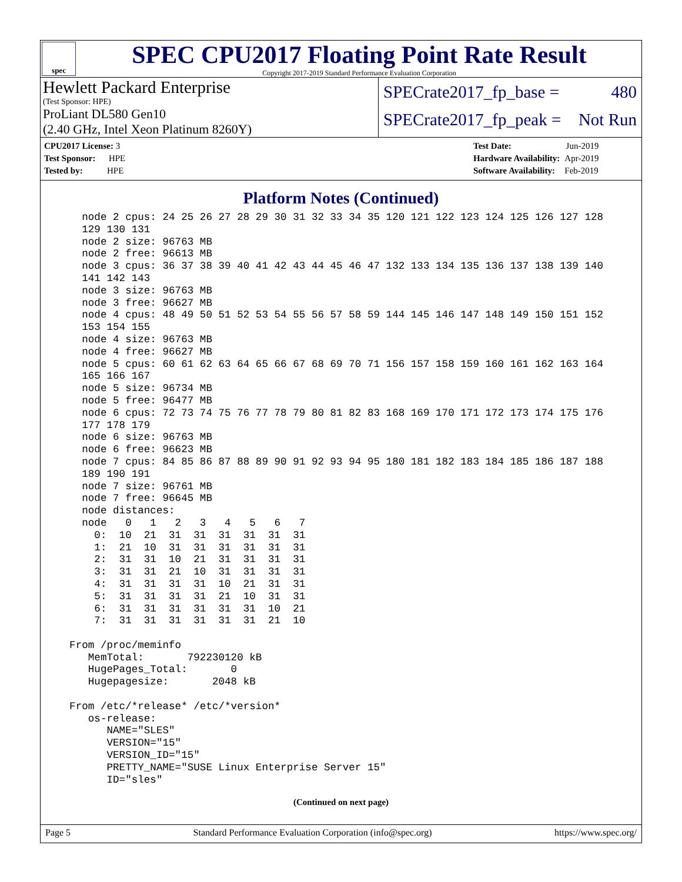spec
SPEC CPU2017 Floating Point Rate Result
Copyright 2017-2019 Standard Performance Evaluation Corporation
Hewlett Packard Enterprise
(Test Sponsor: HPE)
ProLiant DL580 Gen10
(2.40 GHz, Intel Xeon Platinum 8260Y)
SPECrate2017_fp_base = 480
SPECrate2017_fp_peak = Not Run
| CPU2017 License: 3 |
| Test Sponsor: HPE |
| Tested by: HPE |
| Test Date: | Jun-2019 |
| Hardware Availability: | Apr-2019 |
| Software Availability: | Feb-2019 |
Platform Notes (Continued)
    node 2 cpus: 24 25 26 27 28 29 30 31 32 33 34 35 120 121 122 123 124 125 126 127 128
    129 130 131
    node 2 size: 96763 MB
    node 2 free: 96613 MB
    node 3 cpus: 36 37 38 39 40 41 42 43 44 45 46 47 132 133 134 135 136 137 138 139 140
    141 142 143
    node 3 size: 96763 MB
    node 3 free: 96627 MB
    node 4 cpus: 48 49 50 51 52 53 54 55 56 57 58 59 144 145 146 147 148 149 150 151 152
    153 154 155
    node 4 size: 96763 MB
    node 4 free: 96627 MB
    node 5 cpus: 60 61 62 63 64 65 66 67 68 69 70 71 156 157 158 159 160 161 162 163 164
    165 166 167
    node 5 size: 96734 MB
    node 5 free: 96477 MB
    node 6 cpus: 72 73 74 75 76 77 78 79 80 81 82 83 168 169 170 171 172 173 174 175 176
    177 178 179
    node 6 size: 96763 MB
    node 6 free: 96623 MB
    node 7 cpus: 84 85 86 87 88 89 90 91 92 93 94 95 180 181 182 183 184 185 186 187 188
    189 190 191
    node 7 size: 96761 MB
    node 7 free: 96645 MB
    node distances:
    node   0   1   2   3   4   5   6   7
      0:  10  21  31  31  31  31  31  31
      1:  21  10  31  31  31  31  31  31
      2:  31  31  10  21  31  31  31  31
      3:  31  31  21  10  31  31  31  31
      4:  31  31  31  31  10  21  31  31
      5:  31  31  31  31  21  10  31  31
      6:  31  31  31  31  31  31  10  21
      7:  31  31  31  31  31  31  21  10

  From /proc/meminfo
     MemTotal:       792230120 kB
     HugePages_Total:       0
     Hugepagesize:       2048 kB

  From /etc/*release* /etc/*version*
     os-release:
        NAME="SLES"
        VERSION="15"
        VERSION_ID="15"
        PRETTY_NAME="SUSE Linux Enterprise Server 15"
        ID="sles"
(Continued on next page)
Page 5 Standard Performance Evaluation Corporation (info@spec.org) https://www.spec.org/